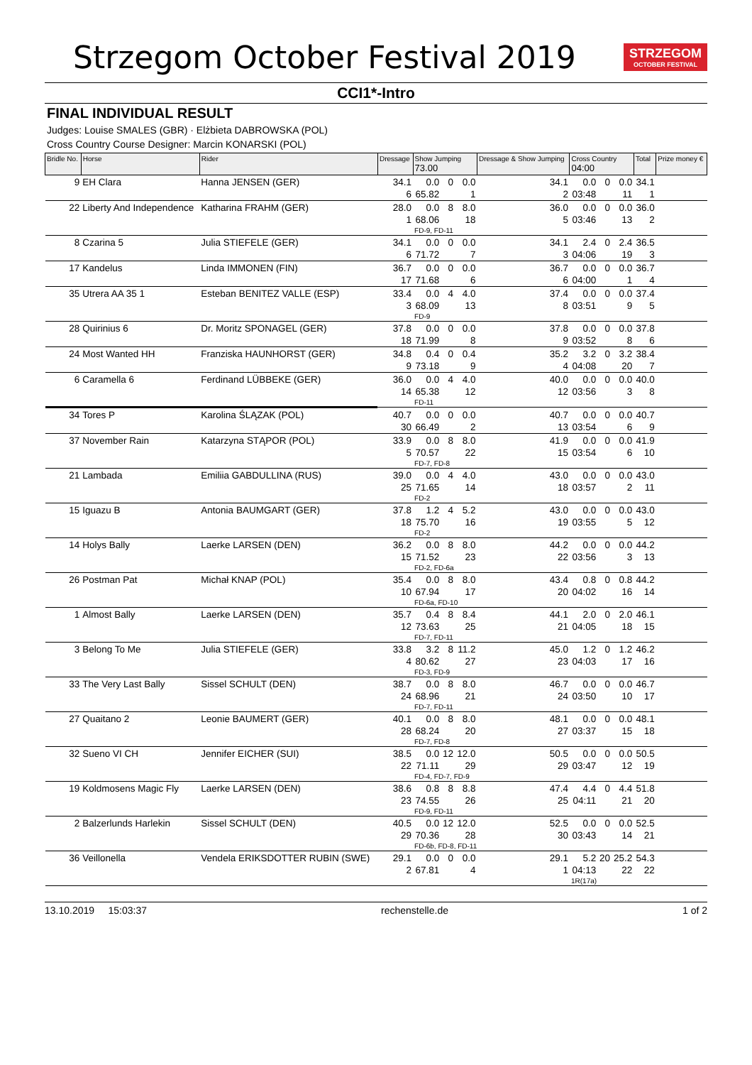Strzegom October Festival 2019
STRZEGOM
OCTOBER FESTIVAL
CCI1*-Intro
FINAL INDIVIDUAL RESULT
Judges: Louise SMALES (GBR) · Elżbieta DABROWSKA (POL)
Cross Country Course Designer: Marcin KONARSKI (POL)
| Bridle No. | Horse | Rider | Dressage | Show Jumping 73.00 | | | Dressage & Show Jumping | Cross Country 04:00 | | | Total | Prize money € |
| --- | --- | --- | --- | --- | --- | --- | --- | --- | --- | --- | --- | --- |
| 9 | EH Clara | Hanna JENSEN (GER) | 34.1 | 0.0 | 0 | 0.0 | 34.1 | 0.0 | 0 | 0.0 | 34.1 | |
| | | | 6 | 65.82 | | 1 | 2 | 03:48 | | 11 | 1 | |
| 22 | Liberty And Independence | Katharina FRAHM (GER) | 28.0 | 0.0 | 8 | 8.0 | 36.0 | 0.0 | 0 | 0.0 | 36.0 | |
| | | | 1 | 68.06 | | 18 | 5 | 03:46 | | 13 | 2 | |
| | | | | FD-9, FD-11 | | | | | | | | |
| 8 | Czarina 5 | Julia STIEFELE (GER) | 34.1 | 0.0 | 0 | 0.0 | 34.1 | 2.4 | 0 | 2.4 | 36.5 | |
| | | | 6 | 71.72 | | 7 | 3 | 04:06 | | 19 | 3 | |
| 17 | Kandelus | Linda IMMONEN (FIN) | 36.7 | 0.0 | 0 | 0.0 | 36.7 | 0.0 | 0 | 0.0 | 36.7 | |
| | | | 17 | 71.68 | | 6 | 6 | 04:00 | | 1 | 4 | |
| 35 | Utrera AA 35 1 | Esteban BENITEZ VALLE (ESP) | 33.4 | 0.0 | 4 | 4.0 | 37.4 | 0.0 | 0 | 0.0 | 37.4 | |
| | | | 3 | 68.09 | | 13 | 8 | 03:51 | | 9 | 5 | |
| | | | | FD-9 | | | | | | | | |
| 28 | Quirinius 6 | Dr. Moritz SPONAGEL (GER) | 37.8 | 0.0 | 0 | 0.0 | 37.8 | 0.0 | 0 | 0.0 | 37.8 | |
| | | | 18 | 71.99 | | 8 | 9 | 03:52 | | 8 | 6 | |
| 24 | Most Wanted HH | Franziska HAUNHORST (GER) | 34.8 | 0.4 | 0 | 0.4 | 35.2 | 3.2 | 0 | 3.2 | 38.4 | |
| | | | 9 | 73.18 | | 9 | 4 | 04:08 | | 20 | 7 | |
| 6 | Caramella 6 | Ferdinand LÜBBEKE (GER) | 36.0 | 0.0 | 4 | 4.0 | 40.0 | 0.0 | 0 | 0.0 | 40.0 | |
| | | | 14 | 65.38 | | 12 | 12 | 03:56 | | 3 | 8 | |
| | | | | FD-11 | | | | | | | | |
| 34 | Tores P | Karolina ŚLĄZAK (POL) | 40.7 | 0.0 | 0 | 0.0 | 40.7 | 0.0 | 0 | 0.0 | 40.7 | |
| | | | 30 | 66.49 | | 2 | 13 | 03:54 | | 6 | 9 | |
| 37 | November Rain | Katarzyna STĄPOR (POL) | 33.9 | 0.0 | 8 | 8.0 | 41.9 | 0.0 | 0 | 0.0 | 41.9 | |
| | | | 5 | 70.57 | | 22 | 15 | 03:54 | | 6 | 10 | |
| | | | | FD-7, FD-8 | | | | | | | | |
| 21 | Lambada | Emiliia GABDULLINA (RUS) | 39.0 | 0.0 | 4 | 4.0 | 43.0 | 0.0 | 0 | 0.0 | 43.0 | |
| | | | 25 | 71.65 | | 14 | 18 | 03:57 | | 2 | 11 | |
| | | | | FD-2 | | | | | | | | |
| 15 | Iguazu B | Antonia BAUMGART (GER) | 37.8 | 1.2 | 4 | 5.2 | 43.0 | 0.0 | 0 | 0.0 | 43.0 | |
| | | | 18 | 75.70 | | 16 | 19 | 03:55 | | 5 | 12 | |
| | | | | FD-2 | | | | | | | | |
| 14 | Holys Bally | Laerke LARSEN (DEN) | 36.2 | 0.0 | 8 | 8.0 | 44.2 | 0.0 | 0 | 0.0 | 44.2 | |
| | | | 15 | 71.52 | | 23 | 22 | 03:56 | | 3 | 13 | |
| | | | | FD-2, FD-6a | | | | | | | | |
| 26 | Postman Pat | Michał KNAP (POL) | 35.4 | 0.0 | 8 | 8.0 | 43.4 | 0.8 | 0 | 0.8 | 44.2 | |
| | | | 10 | 67.94 | | 17 | 20 | 04:02 | | 16 | 14 | |
| | | | | FD-6a, FD-10 | | | | | | | | |
| 1 | Almost Bally | Laerke LARSEN (DEN) | 35.7 | 0.4 | 8 | 8.4 | 44.1 | 2.0 | 0 | 2.0 | 46.1 | |
| | | | 12 | 73.63 | | 25 | 21 | 04:05 | | 18 | 15 | |
| | | | | FD-7, FD-11 | | | | | | | | |
| 3 | Belong To Me | Julia STIEFELE (GER) | 33.8 | 3.2 | 8 | 11.2 | 45.0 | 1.2 | 0 | 1.2 | 46.2 | |
| | | | 4 | 80.62 | | 27 | 23 | 04:03 | | 17 | 16 | |
| | | | | FD-3, FD-9 | | | | | | | | |
| 33 | The Very Last Bally | Sissel SCHULT (DEN) | 38.7 | 0.0 | 8 | 8.0 | 46.7 | 0.0 | 0 | 0.0 | 46.7 | |
| | | | 24 | 68.96 | | 21 | 24 | 03:50 | | 10 | 17 | |
| | | | | FD-7, FD-11 | | | | | | | | |
| 27 | Quaitano 2 | Leonie BAUMERT (GER) | 40.1 | 0.0 | 8 | 8.0 | 48.1 | 0.0 | 0 | 0.0 | 48.1 | |
| | | | 28 | 68.24 | | 20 | 27 | 03:37 | | 15 | 18 | |
| | | | | FD-7, FD-8 | | | | | | | | |
| 32 | Sueno VI CH | Jennifer EICHER (SUI) | 38.5 | 0.0 | 12 | 12.0 | 50.5 | 0.0 | 0 | 0.0 | 50.5 | |
| | | | 22 | 71.11 | | 29 | 29 | 03:47 | | 12 | 19 | |
| | | | | FD-4, FD-7, FD-9 | | | | | | | | |
| 19 | Koldmosens Magic Fly | Laerke LARSEN (DEN) | 38.6 | 0.8 | 8 | 8.8 | 47.4 | 4.4 | 0 | 4.4 | 51.8 | |
| | | | 23 | 74.55 | | 26 | 25 | 04:11 | | 21 | 20 | |
| | | | | FD-9, FD-11 | | | | | | | | |
| 2 | Balzerlunds Harlekin | Sissel SCHULT (DEN) | 40.5 | 0.0 | 12 | 12.0 | 52.5 | 0.0 | 0 | 0.0 | 52.5 | |
| | | | 29 | 70.36 | | 28 | 30 | 03:43 | | 14 | 21 | |
| | | | | FD-6b, FD-8, FD-11 | | | | | | | | |
| 36 | Veillonella | Vendela ERIKSDOTTER RUBIN (SWE) | 29.1 | 0.0 | 0 | 0.0 | 29.1 | 5.2 | 20 | 25.2 | 54.3 | |
| | | | 2 | 67.81 | | 4 | 1 | 04:13 | | 22 | 22 | |
| | | | | | | | | 1R(17a) | | | | |
13.10.2019 15:03:37 rechenstelle.de 1 of 2